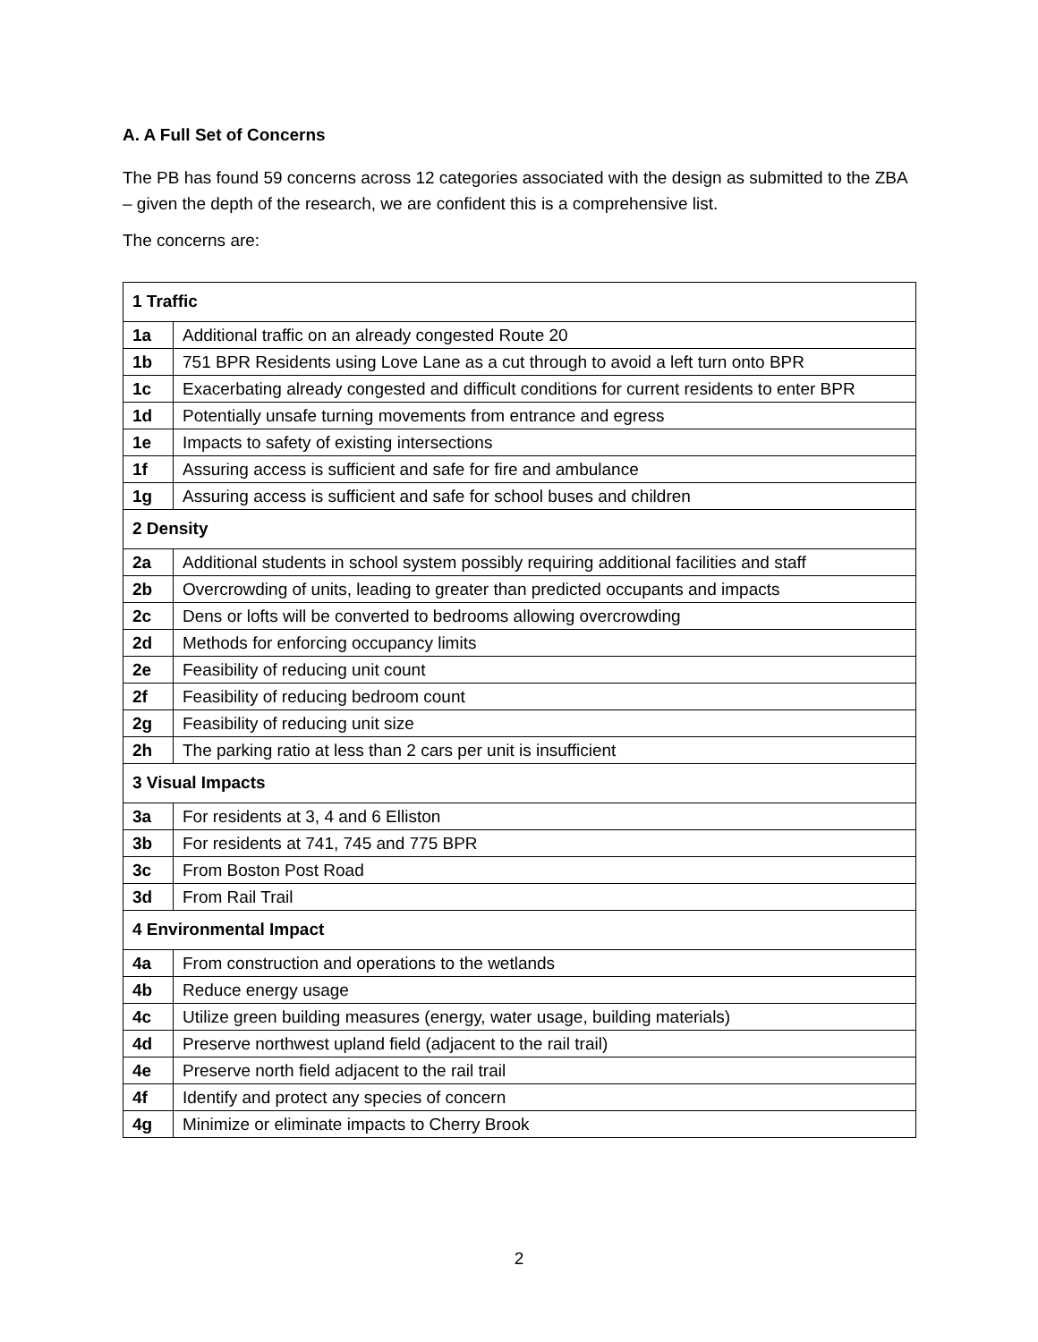A. A Full Set of Concerns
The PB has found 59 concerns across 12 categories associated with the design as submitted to the ZBA – given the depth of the research, we are confident this is a comprehensive list.
The concerns are:
| 1 Traffic | |
| 1a | Additional traffic on an already congested Route 20 |
| 1b | 751 BPR Residents using Love Lane as a cut through to avoid a left turn onto BPR |
| 1c | Exacerbating already congested and difficult conditions for current residents to enter BPR |
| 1d | Potentially unsafe turning movements from entrance and egress |
| 1e | Impacts to safety of existing intersections |
| 1f | Assuring access is sufficient and safe for fire and ambulance |
| 1g | Assuring access is sufficient and safe for school buses and children |
| 2 Density | |
| 2a | Additional students in school system possibly requiring additional facilities and staff |
| 2b | Overcrowding of units, leading to greater than predicted occupants and impacts |
| 2c | Dens or lofts will be converted to bedrooms allowing overcrowding |
| 2d | Methods for enforcing occupancy limits |
| 2e | Feasibility of reducing unit count |
| 2f | Feasibility of reducing bedroom count |
| 2g | Feasibility of reducing unit size |
| 2h | The parking ratio at less than 2 cars per unit is insufficient |
| 3 Visual Impacts | |
| 3a | For residents at 3, 4 and 6 Elliston |
| 3b | For residents at 741, 745 and 775 BPR |
| 3c | From Boston Post Road |
| 3d | From Rail Trail |
| 4 Environmental Impact | |
| 4a | From construction and operations to the wetlands |
| 4b | Reduce energy usage |
| 4c | Utilize green building measures (energy, water usage, building materials) |
| 4d | Preserve northwest upland field (adjacent to the rail trail) |
| 4e | Preserve north field adjacent to the rail trail |
| 4f | Identify and protect any species of concern |
| 4g | Minimize or eliminate impacts to Cherry Brook |
2